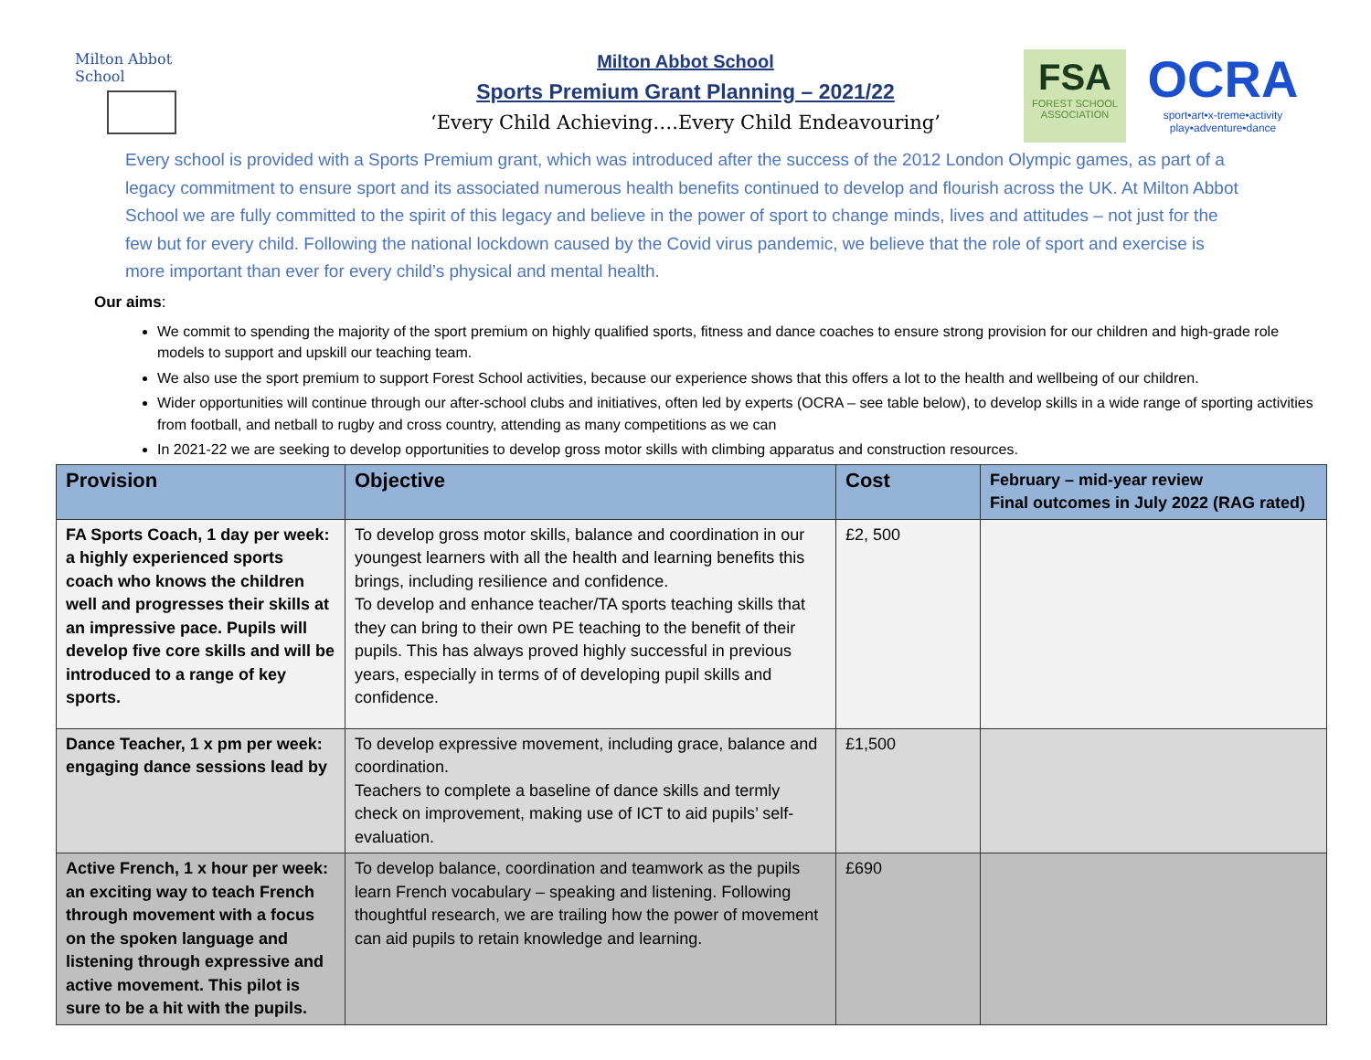Milton Abbot School
Milton Abbot School
Sports Premium Grant Planning – 2021/22
‘Every Child Achieving….Every Child Endeavouring’
FSA
FOREST SCHOOL ASSOCIATION
OCRA
sport•art•x-treme•activity play•adventure•dance
Every school is provided with a Sports Premium grant, which was introduced after the success of the 2012 London Olympic games, as part of a legacy commitment to ensure sport and its associated numerous health benefits continued to develop and flourish across the UK. At Milton Abbot School we are fully committed to the spirit of this legacy and believe in the power of sport to change minds, lives and attitudes – not just for the few but for every child. Following the national lockdown caused by the Covid virus pandemic, we believe that the role of sport and exercise is more important than ever for every child’s physical and mental health.
Our aims:
We commit to spending the majority of the sport premium on highly qualified sports, fitness and dance coaches to ensure strong provision for our children and high-grade role models to support and upskill our teaching team.
We also use the sport premium to support Forest School activities, because our experience shows that this offers a lot to the health and wellbeing of our children.
Wider opportunities will continue through our after-school clubs and initiatives, often led by experts (OCRA – see table below), to develop skills in a wide range of sporting activities from football, and netball to rugby and cross country, attending as many competitions as we can
In 2021-22 we are seeking to develop opportunities to develop gross motor skills with climbing apparatus and construction resources.
| Provision | Objective | Cost | February – mid-year review Final outcomes in July 2022 (RAG rated) |
| --- | --- | --- | --- |
| FA Sports Coach, 1 day per week: a highly experienced sports coach who knows the children well and progresses their skills at an impressive pace. Pupils will develop five core skills and will be introduced to a range of key sports. | To develop gross motor skills, balance and coordination in our youngest learners with all the health and learning benefits this brings, including resilience and confidence. To develop and enhance teacher/TA sports teaching skills that they can bring to their own PE teaching to the benefit of their pupils. This has always proved highly successful in previous years, especially in terms of of developing pupil skills and confidence. | £2, 500 | |
| Dance Teacher, 1 x pm per week: engaging dance sessions lead by | To develop expressive movement, including grace, balance and coordination. Teachers to complete a baseline of dance skills and termly check on improvement, making use of ICT to aid pupils’ self-evaluation. | £1,500 | |
| Active French, 1 x hour per week: an exciting way to teach French through movement with a focus on the spoken language and listening through expressive and active movement. This pilot is sure to be a hit with the pupils. | To develop balance, coordination and teamwork as the pupils learn French vocabulary – speaking and listening. Following thoughtful research, we are trailing how the power of movement can aid pupils to retain knowledge and learning. | £690 | |